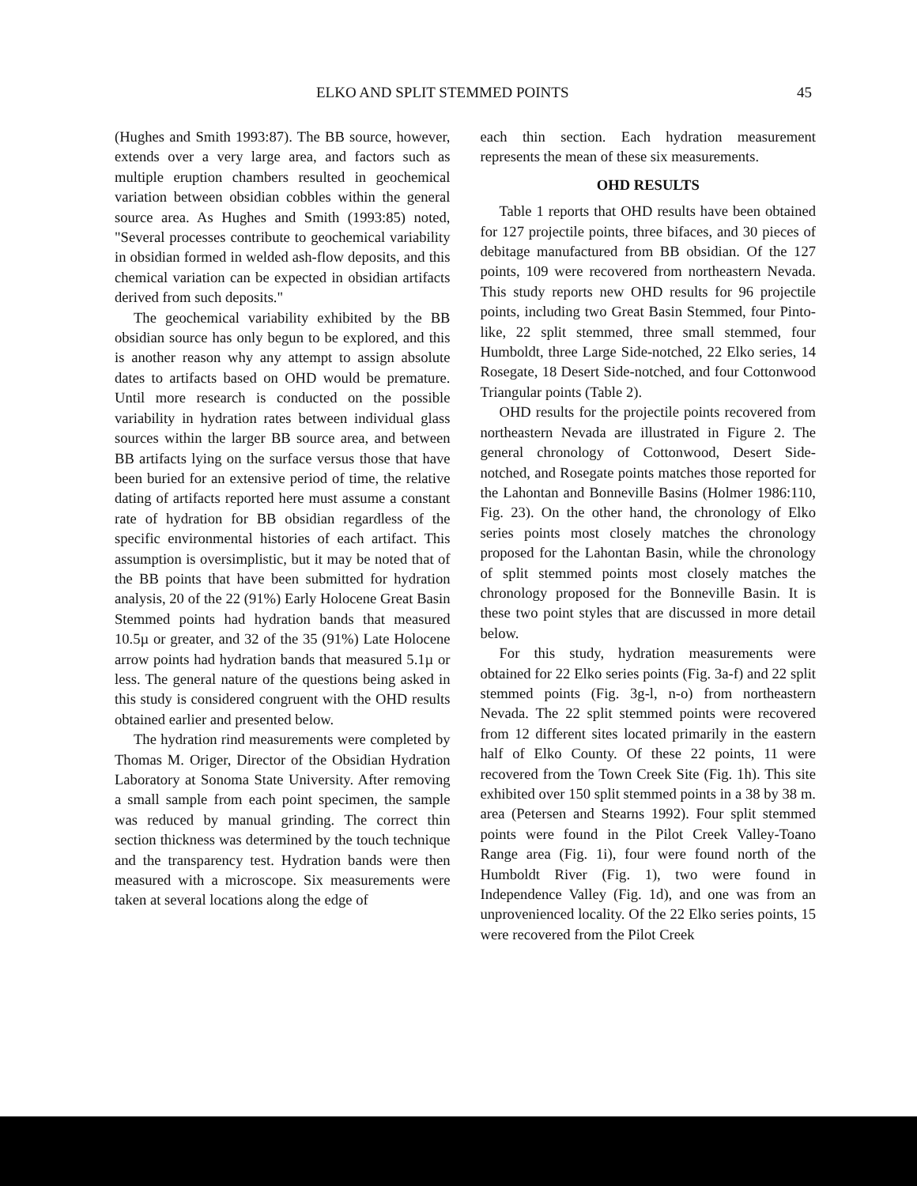ELKO AND SPLIT STEMMED POINTS 45
(Hughes and Smith 1993:87). The BB source, however, extends over a very large area, and factors such as multiple eruption chambers resulted in geochemical variation between obsidian cobbles within the general source area. As Hughes and Smith (1993:85) noted, "Several processes contribute to geochemical variability in obsidian formed in welded ash-flow deposits, and this chemical variation can be expected in obsidian artifacts derived from such deposits."
The geochemical variability exhibited by the BB obsidian source has only begun to be explored, and this is another reason why any attempt to assign absolute dates to artifacts based on OHD would be premature. Until more research is conducted on the possible variability in hydration rates between individual glass sources within the larger BB source area, and between BB artifacts lying on the surface versus those that have been buried for an extensive period of time, the relative dating of artifacts reported here must assume a constant rate of hydration for BB obsidian regardless of the specific environmental histories of each artifact. This assumption is oversimplistic, but it may be noted that of the BB points that have been submitted for hydration analysis, 20 of the 22 (91%) Early Holocene Great Basin Stemmed points had hydration bands that measured 10.5µ or greater, and 32 of the 35 (91%) Late Holocene arrow points had hydration bands that measured 5.1µ or less. The general nature of the questions being asked in this study is considered congruent with the OHD results obtained earlier and presented below.
The hydration rind measurements were completed by Thomas M. Origer, Director of the Obsidian Hydration Laboratory at Sonoma State University. After removing a small sample from each point specimen, the sample was reduced by manual grinding. The correct thin section thickness was determined by the touch technique and the transparency test. Hydration bands were then measured with a microscope. Six measurements were taken at several locations along the edge of
each thin section. Each hydration measurement represents the mean of these six measurements.
OHD RESULTS
Table 1 reports that OHD results have been obtained for 127 projectile points, three bifaces, and 30 pieces of debitage manufactured from BB obsidian. Of the 127 points, 109 were recovered from northeastern Nevada. This study reports new OHD results for 96 projectile points, including two Great Basin Stemmed, four Pinto-like, 22 split stemmed, three small stemmed, four Humboldt, three Large Side-notched, 22 Elko series, 14 Rosegate, 18 Desert Side-notched, and four Cottonwood Triangular points (Table 2).
OHD results for the projectile points recovered from northeastern Nevada are illustrated in Figure 2. The general chronology of Cottonwood, Desert Side-notched, and Rosegate points matches those reported for the Lahontan and Bonneville Basins (Holmer 1986:110, Fig. 23). On the other hand, the chronology of Elko series points most closely matches the chronology proposed for the Lahontan Basin, while the chronology of split stemmed points most closely matches the chronology proposed for the Bonneville Basin. It is these two point styles that are discussed in more detail below.
For this study, hydration measurements were obtained for 22 Elko series points (Fig. 3a-f) and 22 split stemmed points (Fig. 3g-l, n-o) from northeastern Nevada. The 22 split stemmed points were recovered from 12 different sites located primarily in the eastern half of Elko County. Of these 22 points, 11 were recovered from the Town Creek Site (Fig. 1h). This site exhibited over 150 split stemmed points in a 38 by 38 m. area (Petersen and Stearns 1992). Four split stemmed points were found in the Pilot Creek Valley-Toano Range area (Fig. 1i), four were found north of the Humboldt River (Fig. 1), two were found in Independence Valley (Fig. 1d), and one was from an unprovenienced locality. Of the 22 Elko series points, 15 were recovered from the Pilot Creek